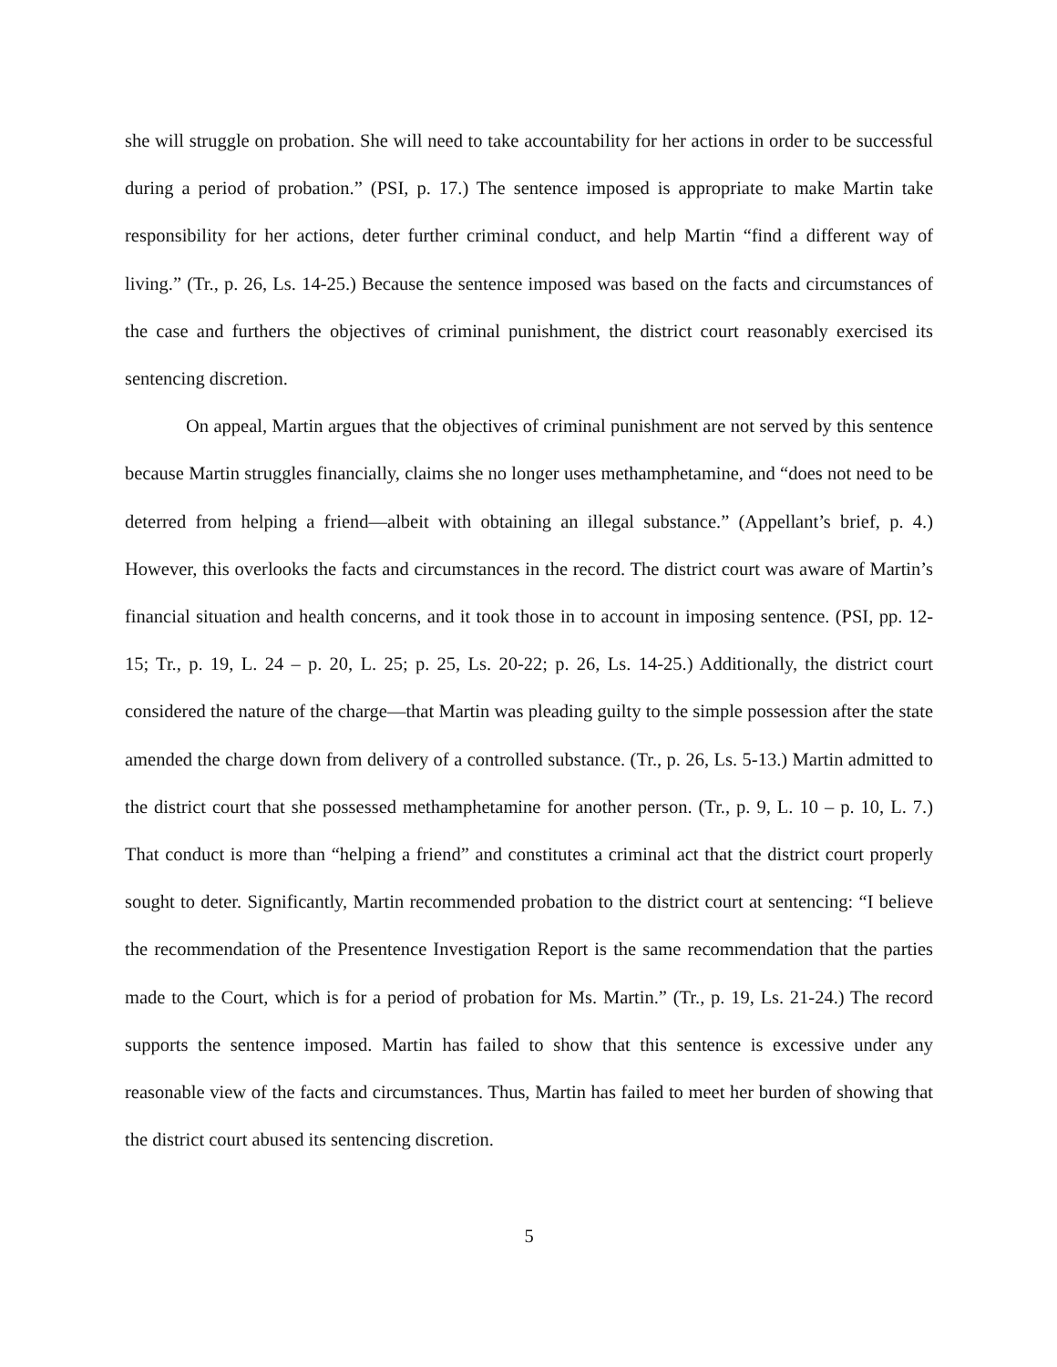she will struggle on probation. She will need to take accountability for her actions in order to be successful during a period of probation.” (PSI, p. 17.) The sentence imposed is appropriate to make Martin take responsibility for her actions, deter further criminal conduct, and help Martin “find a different way of living.” (Tr., p. 26, Ls. 14-25.) Because the sentence imposed was based on the facts and circumstances of the case and furthers the objectives of criminal punishment, the district court reasonably exercised its sentencing discretion.
On appeal, Martin argues that the objectives of criminal punishment are not served by this sentence because Martin struggles financially, claims she no longer uses methamphetamine, and “does not need to be deterred from helping a friend—albeit with obtaining an illegal substance.” (Appellant’s brief, p. 4.) However, this overlooks the facts and circumstances in the record. The district court was aware of Martin’s financial situation and health concerns, and it took those in to account in imposing sentence. (PSI, pp. 12-15; Tr., p. 19, L. 24 – p. 20, L. 25; p. 25, Ls. 20-22; p. 26, Ls. 14-25.) Additionally, the district court considered the nature of the charge—that Martin was pleading guilty to the simple possession after the state amended the charge down from delivery of a controlled substance. (Tr., p. 26, Ls. 5-13.) Martin admitted to the district court that she possessed methamphetamine for another person. (Tr., p. 9, L. 10 – p. 10, L. 7.) That conduct is more than “helping a friend” and constitutes a criminal act that the district court properly sought to deter. Significantly, Martin recommended probation to the district court at sentencing: “I believe the recommendation of the Presentence Investigation Report is the same recommendation that the parties made to the Court, which is for a period of probation for Ms. Martin.” (Tr., p. 19, Ls. 21-24.) The record supports the sentence imposed. Martin has failed to show that this sentence is excessive under any reasonable view of the facts and circumstances. Thus, Martin has failed to meet her burden of showing that the district court abused its sentencing discretion.
5